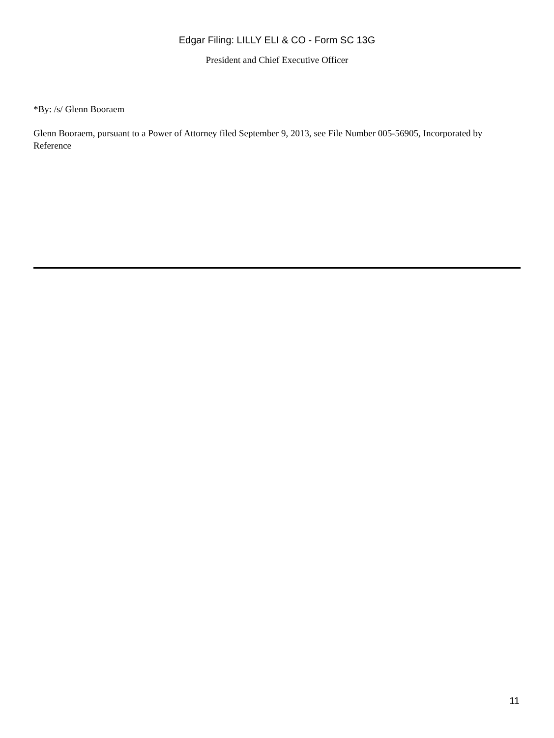Edgar Filing: LILLY ELI & CO - Form SC 13G
President and Chief Executive Officer
*By: /s/ Glenn Booraem
Glenn Booraem, pursuant to a Power of Attorney filed September 9, 2013, see File Number 005-56905, Incorporated by Reference
11